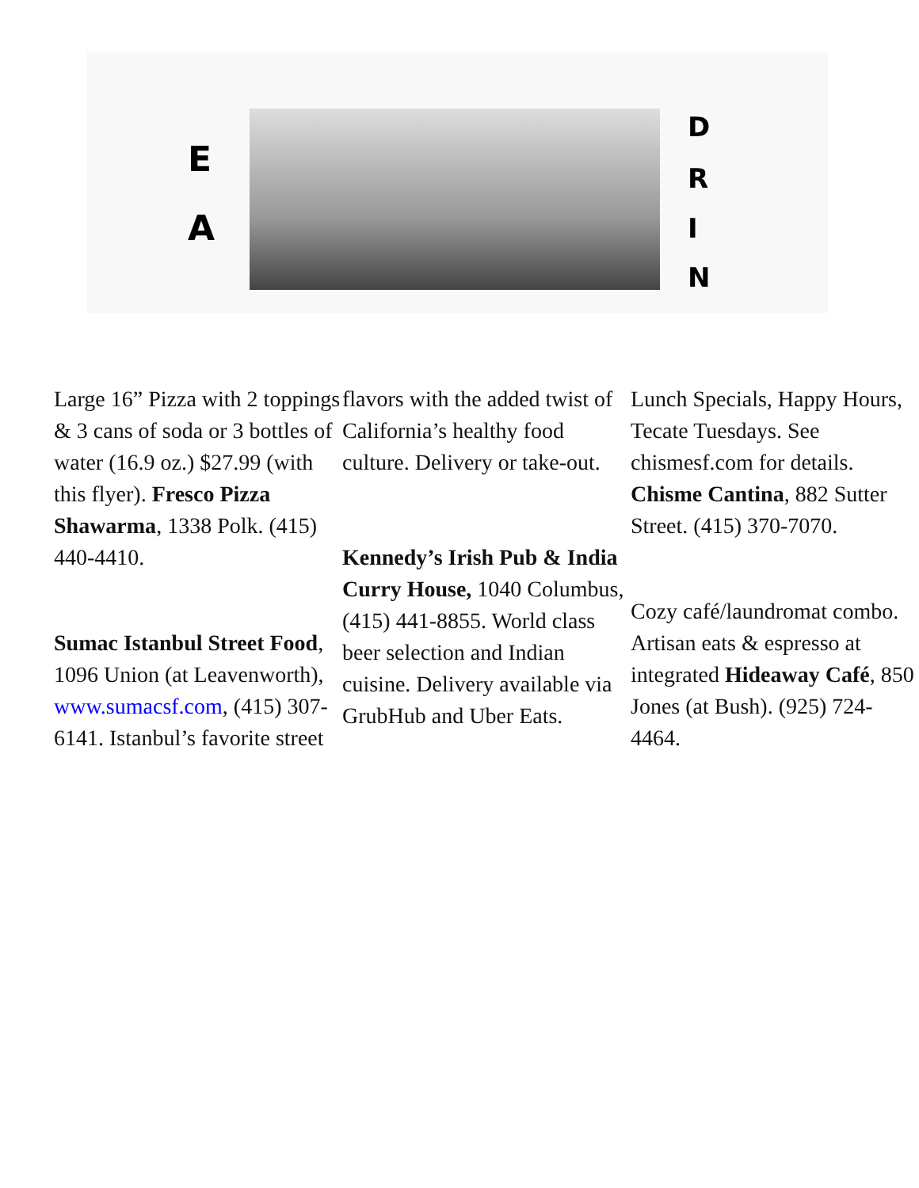E
A
D
R
I
N
Large 16” Pizza with 2 toppings & 3 cans of soda or 3 bottles of water (16.9 oz.) $27.99 (with this flyer). Fresco Pizza Shawarma, 1338 Polk. (415) 440-4410.
Sumac Istanbul Street Food, 1096 Union (at Leavenworth), www.sumacsf.com, (415) 307-6141. Istanbul’s favorite street
flavors with the added twist of California’s healthy food culture. Delivery or take-out.
Kennedy’s Irish Pub & India Curry House, 1040 Columbus, (415) 441-8855. World class beer selection and Indian cuisine. Delivery available via GrubHub and Uber Eats.
Lunch Specials, Happy Hours, Tecate Tuesdays. See chismesf.com for details. Chisme Cantina, 882 Sutter Street. (415) 370-7070.
Cozy café/laundromat combo. Artisan eats & espresso at integrated Hideaway Café, 850 Jones (at Bush). (925) 724-4464.